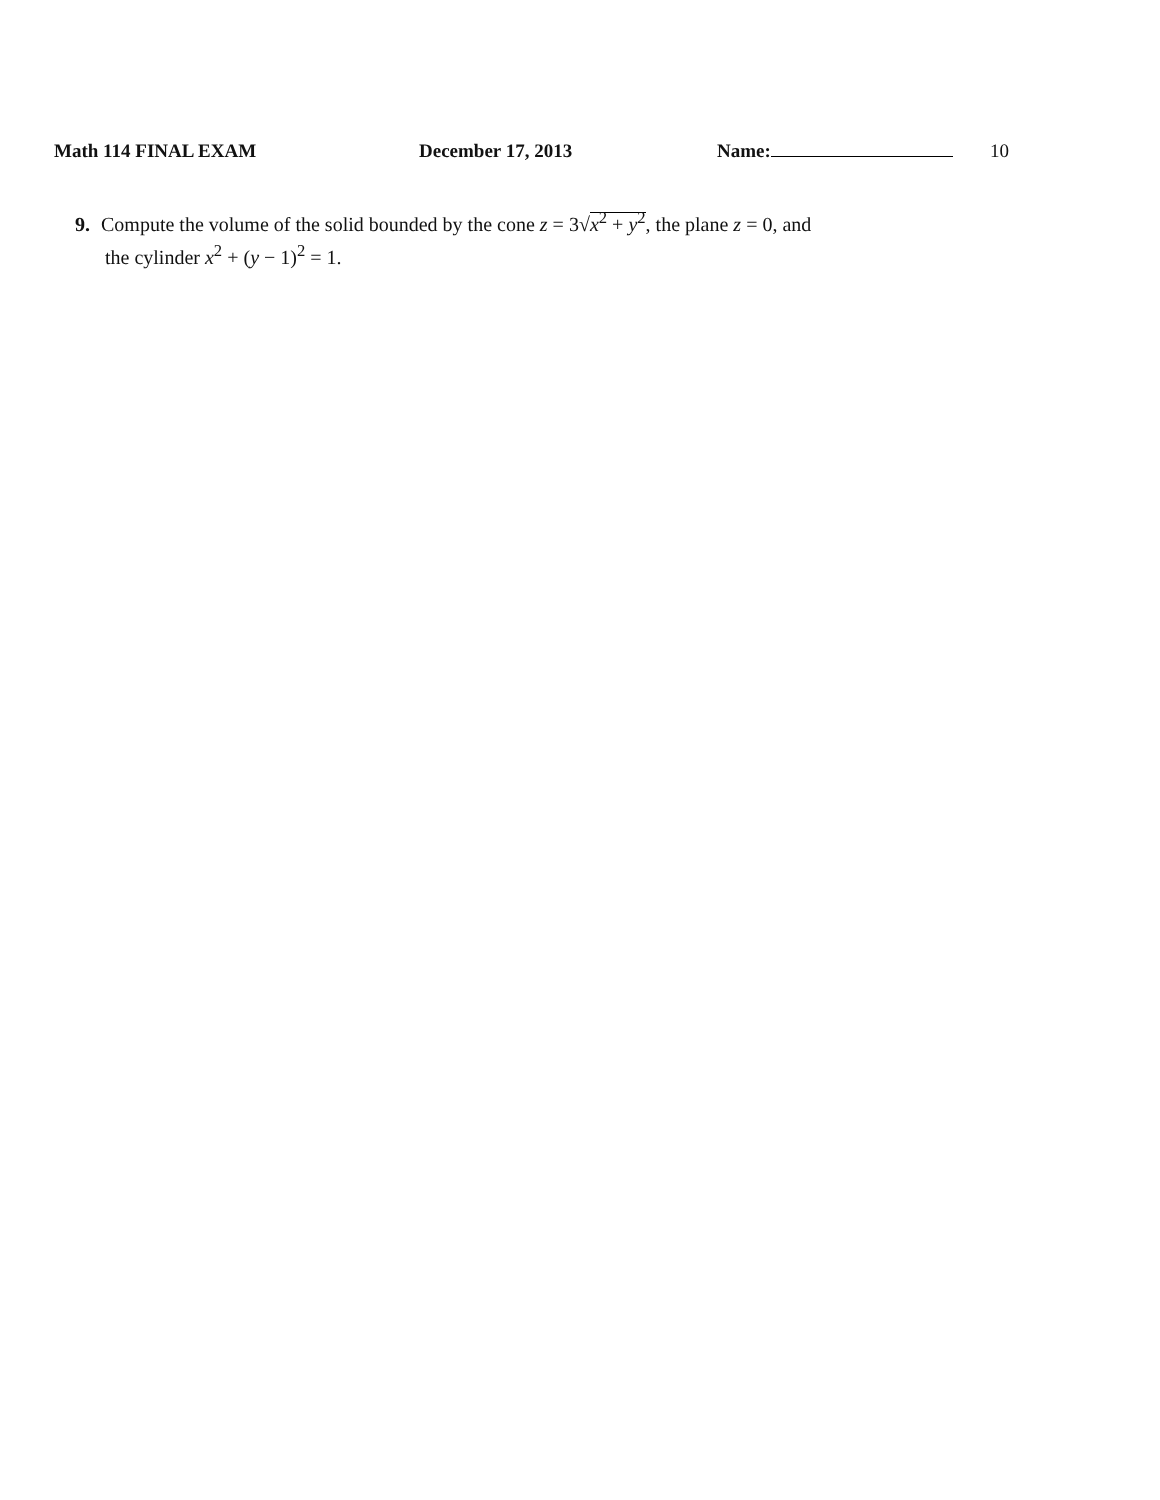Math 114 FINAL EXAM December 17, 2013 Name: 10
9. Compute the volume of the solid bounded by the cone z = 3√x<sup>2</sup> + y<sup>2</sup>, the plane z = 0, and
the cylinder x<sup>2</sup> + (y − 1)<sup>2</sup> = 1.